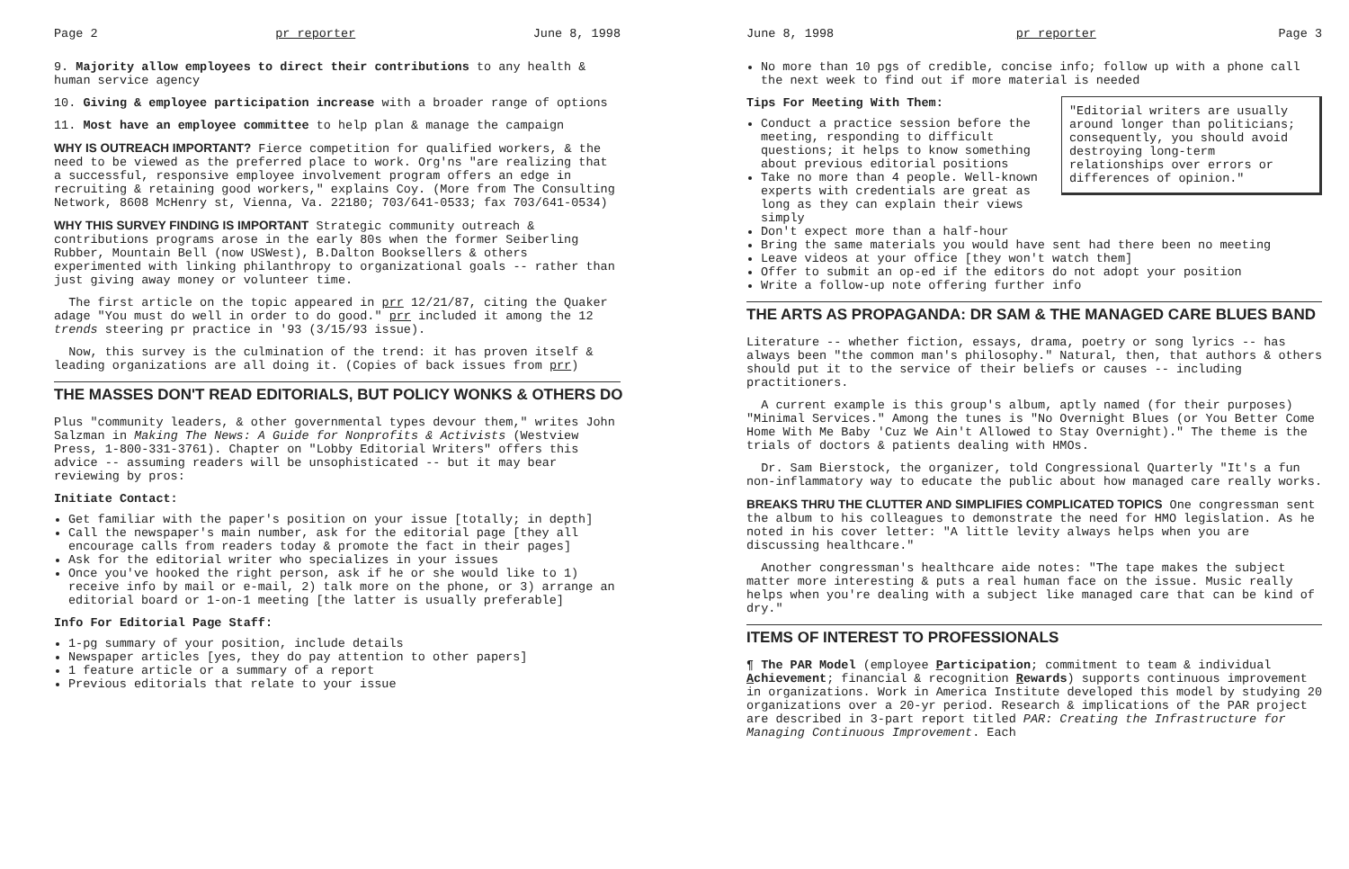Page 2 pr reporter June 8, 1998
9. Majority allow employees to direct their contributions to any health & human service agency
10. Giving & employee participation increase with a broader range of options
11. Most have an employee committee to help plan & manage the campaign
WHY IS OUTREACH IMPORTANT? Fierce competition for qualified workers, & the need to be viewed as the preferred place to work. Org'ns "are realizing that a successful, responsive employee involvement program offers an edge in recruiting & retaining good workers," explains Coy. (More from The Consulting Network, 8608 McHenry st, Vienna, Va. 22180; 703/641-0533; fax 703/641-0534)
WHY THIS SURVEY FINDING IS IMPORTANT Strategic community outreach & contributions programs arose in the early 80s when the former Seiberling Rubber, Mountain Bell (now USWest), B.Dalton Booksellers & others experimented with linking philanthropy to organizational goals -- rather than just giving away money or volunteer time.
The first article on the topic appeared in prr 12/21/87, citing the Quaker adage "You must do well in order to do good." prr included it among the 12 trends steering pr practice in '93 (3/15/93 issue).
Now, this survey is the culmination of the trend: it has proven itself & leading organizations are all doing it. (Copies of back issues from prr)
THE MASSES DON'T READ EDITORIALS, BUT POLICY WONKS & OTHERS DO
Plus "community leaders, & other governmental types devour them," writes John Salzman in Making The News: A Guide for Nonprofits & Activists (Westview Press, 1-800-331-3761). Chapter on "Lobby Editorial Writers" offers this advice -- assuming readers will be unsophisticated -- but it may bear reviewing by pros:
Initiate Contact:
Get familiar with the paper's position on your issue [totally; in depth]
Call the newspaper's main number, ask for the editorial page [they all encourage calls from readers today & promote the fact in their pages]
Ask for the editorial writer who specializes in your issues
Once you've hooked the right person, ask if he or she would like to 1) receive info by mail or e-mail, 2) talk more on the phone, or 3) arrange an editorial board or 1-on-1 meeting [the latter is usually preferable]
Info For Editorial Page Staff:
1-pg summary of your position, include details
Newspaper articles [yes, they do pay attention to other papers]
1 feature article or a summary of a report
Previous editorials that relate to your issue
June 8, 1998 pr reporter Page 3
No more than 10 pgs of credible, concise info; follow up with a phone call the next week to find out if more material is needed
"Editorial writers are usually around longer than politicians; consequently, you should avoid destroying long-term relationships over errors or differences of opinion."
Tips For Meeting With Them:
Conduct a practice session before the meeting, responding to difficult questions; it helps to know something about previous editorial positions
Take no more than 4 people. Well-known experts with credentials are great as long as they can explain their views simply
Don't expect more than a half-hour
Bring the same materials you would have sent had there been no meeting
Leave videos at your office [they won't watch them]
Offer to submit an op-ed if the editors do not adopt your position
Write a follow-up note offering further info
THE ARTS AS PROPAGANDA: DR SAM & THE MANAGED CARE BLUES BAND
Literature -- whether fiction, essays, drama, poetry or song lyrics -- has always been "the common man's philosophy." Natural, then, that authors & others should put it to the service of their beliefs or causes -- including practitioners.
A current example is this group's album, aptly named (for their purposes) "Minimal Services." Among the tunes is "No Overnight Blues (or You Better Come Home With Me Baby 'Cuz We Ain't Allowed to Stay Overnight)." The theme is the trials of doctors & patients dealing with HMOs.
Dr. Sam Bierstock, the organizer, told Congressional Quarterly "It's a fun non-inflammatory way to educate the public about how managed care really works.
BREAKS THRU THE CLUTTER AND SIMPLIFIES COMPLICATED TOPICS One congressman sent the album to his colleagues to demonstrate the need for HMO legislation. As he noted in his cover letter: "A little levity always helps when you are discussing healthcare."
Another congressman's healthcare aide notes: "The tape makes the subject matter more interesting & puts a real human face on the issue. Music really helps when you're dealing with a subject like managed care that can be kind of dry."
ITEMS OF INTEREST TO PROFESSIONALS
¶ The PAR Model (employee Participation; commitment to team & individual Achievement; financial & recognition Rewards) supports continuous improvement in organizations. Work in America Institute developed this model by studying 20 organizations over a 20-yr period. Research & implications of the PAR project are described in 3-part report titled PAR: Creating the Infrastructure for Managing Continuous Improvement. Each